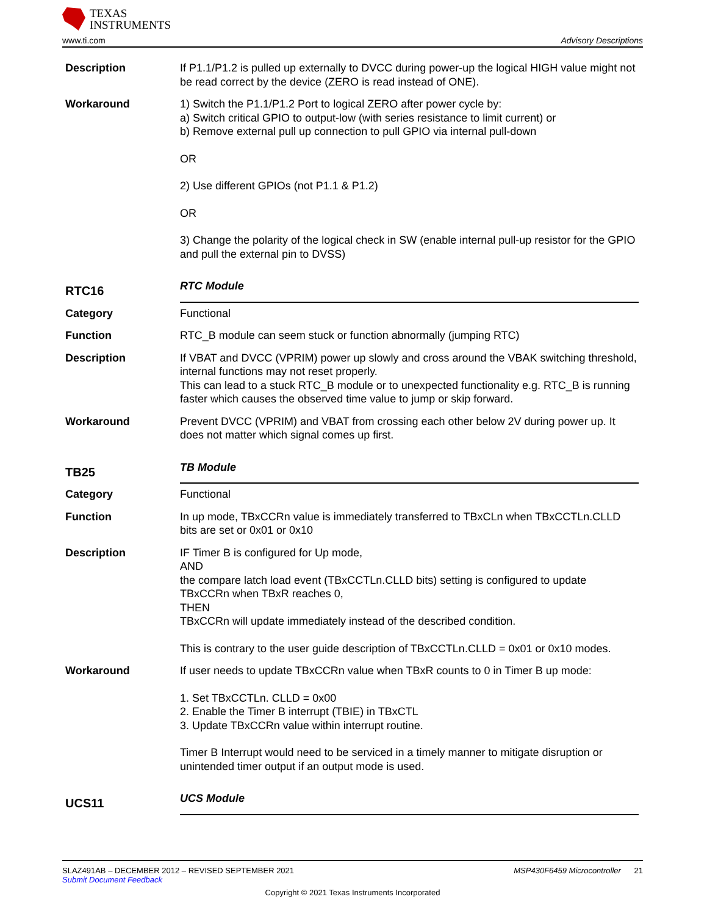TEXAS
INSTRUMENTS
www.ti.com Advisory Descriptions
Description If P1.1/P1.2 is pulled up externally to DVCC during power-up the logical HIGH value might not be read correct by the device (ZERO is read instead of ONE).
Workaround 1) Switch the P1.1/P1.2 Port to logical ZERO after power cycle by:
a) Switch critical GPIO to output-low (with series resistance to limit current) or
b) Remove external pull up connection to pull GPIO via internal pull-down
OR
2) Use different GPIOs (not P1.1 & P1.2)
OR
3) Change the polarity of the logical check in SW (enable internal pull-up resistor for the GPIO and pull the external pin to DVSS)
RTC16
RTC Module
Category Functional
Function RTC_B module can seem stuck or function abnormally (jumping RTC)
Description If VBAT and DVCC (VPRIM) power up slowly and cross around the VBAK switching threshold, internal functions may not reset properly.
This can lead to a stuck RTC_B module or to unexpected functionality e.g. RTC_B is running faster which causes the observed time value to jump or skip forward.
Workaround Prevent DVCC (VPRIM) and VBAT from crossing each other below 2V during power up. It does not matter which signal comes up first.
TB25
TB Module
Category Functional
Function In up mode, TBxCCRn value is immediately transferred to TBxCLn when TBxCCTLn.CLLD bits are set or 0x01 or 0x10
Description IF Timer B is configured for Up mode,
AND
the compare latch load event (TBxCCTLn.CLLD bits) setting is configured to update TBxCCRn when TBxR reaches 0,
THEN
TBxCCRn will update immediately instead of the described condition.
This is contrary to the user guide description of TBxCCTLn.CLLD = 0x01 or 0x10 modes.
Workaround If user needs to update TBxCCRn value when TBxR counts to 0 in Timer B up mode:
1. Set TBxCCTLn. CLLD = 0x00
2. Enable the Timer B interrupt (TBIE) in TBxCTL
3. Update TBxCCRn value within interrupt routine.
Timer B Interrupt would need to be serviced in a timely manner to mitigate disruption or unintended timer output if an output mode is used.
UCS11
UCS Module
SLAZ491AB – DECEMBER 2012 – REVISED SEPTEMBER 2021 MSP430F6459 Microcontroller 21
Submit Document Feedback
Copyright © 2021 Texas Instruments Incorporated